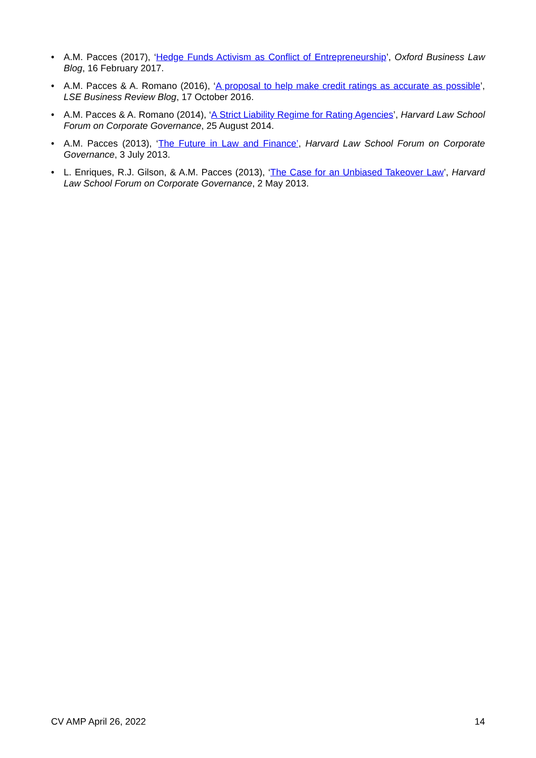• A.M. Pacces (2017), ‘Hedge Funds Activism as Conflict of Entrepreneurship’, Oxford Business Law Blog, 16 February 2017.
• A.M. Pacces & A. Romano (2016), ‘A proposal to help make credit ratings as accurate as possible’, LSE Business Review Blog, 17 October 2016.
• A.M. Pacces & A. Romano (2014), ‘A Strict Liability Regime for Rating Agencies’, Harvard Law School Forum on Corporate Governance, 25 August 2014.
• A.M. Pacces (2013), ‘The Future in Law and Finance’, Harvard Law School Forum on Corporate Governance, 3 July 2013.
• L. Enriques, R.J. Gilson, & A.M. Pacces (2013), ‘The Case for an Unbiased Takeover Law’, Harvard Law School Forum on Corporate Governance, 2 May 2013.
CV AMP April 26, 2022 14